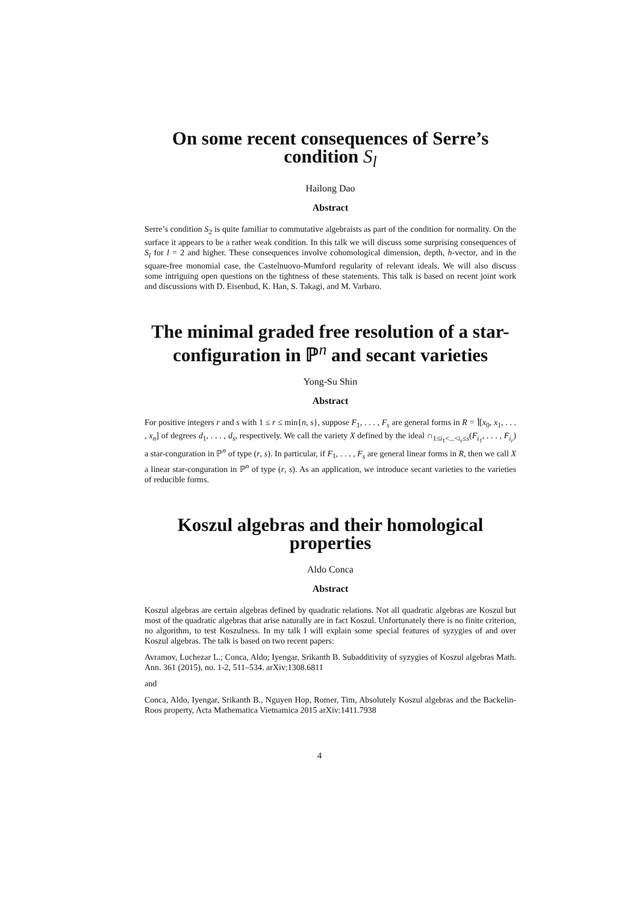On some recent consequences of Serre’s condition S<sub>l</sub>
Hailong Dao
Abstract
Serre’s condition S<sub>2</sub> is quite familiar to commutative algebraists as part of the condition for normality. On the surface it appears to be a rather weak condition. In this talk we will discuss some surprising consequences of S<sub>l</sub> for l = 2 and higher. These consequences involve cohomological dimension, depth, h-vector, and in the square-free monomial case, the Castelnuovo-Mumford regularity of relevant ideals. We will also discuss some intriguing open questions on the tightness of these statements. This talk is based on recent joint work and discussions with D. Eisenbud, K. Han, S. Takagi, and M. Varbaro.
The minimal graded free resolution of a star-configuration in ℙ<sup>n</sup> and secant varieties
Yong-Su Shin
Abstract
For positive integers r and s with 1 ≤ r ≤ min{n, s}, suppose F<sub>1</sub>, . . . , F<sub>s</sub> are general forms in R = ⌉[x<sub>0</sub>, x<sub>1</sub>, . . . , x<sub>n</sub>] of degrees d<sub>1</sub>, . . . , d<sub>s</sub>, respectively. We call the variety X defined by the ideal ∩<sub>1≤i<sub>1</sub><...<i<sub>r</sub>≤s</sub>(F<sub>i<sub>1</sub></sub>, . . . , F<sub>i<sub>r</sub></sub>) a star-conguration in ℙ<sup>n</sup> of type (r, s). In particular, if F<sub>1</sub>, . . . , F<sub>s</sub> are general linear forms in R, then we call X a linear star-conguration in ℙ<sup>n</sup> of type (r, s). As an application, we introduce secant varieties to the varieties of reducible forms.
Koszul algebras and their homological properties
Aldo Conca
Abstract
Koszul algebras are certain algebras defined by quadratic relations. Not all quadratic algebras are Koszul but most of the quadratic algebras that arise naturally are in fact Koszul. Unfortunately there is no finite criterion, no algorithm, to test Koszulness. In my talk I will explain some special features of syzygies of and over Koszul algebras. The talk is based on two recent papers:
Avramov, Luchezar L.; Conca, Aldo; Iyengar, Srikanth B. Subadditivity of syzygies of Koszul algebras Math. Ann. 361 (2015), no. 1-2, 511–534. arXiv:1308.6811
and
Conca, Aldo, Iyengar, Srikanth B., Nguyen Hop, Romer, Tim, Absolutely Koszul algebras and the Backelin-Roos property, Acta Mathematica Vietnamica 2015 arXiv:1411.7938
4